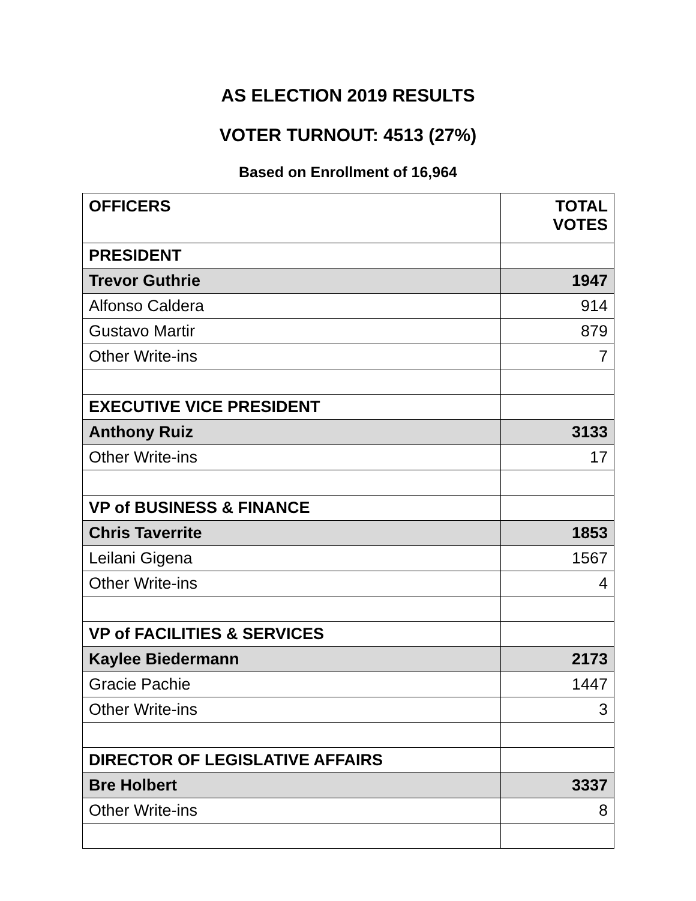AS ELECTION 2019 RESULTS
VOTER TURNOUT: 4513 (27%)
Based on Enrollment of 16,964
| OFFICERS | TOTAL VOTES |
| --- | --- |
| PRESIDENT | |
| Trevor Guthrie | 1947 |
| Alfonso Caldera | 914 |
| Gustavo Martir | 879 |
| Other Write-ins | 7 |
| EXECUTIVE VICE PRESIDENT | |
| Anthony Ruiz | 3133 |
| Other Write-ins | 17 |
| VP of BUSINESS & FINANCE | |
| Chris Taverrite | 1853 |
| Leilani Gigena | 1567 |
| Other Write-ins | 4 |
| VP of FACILITIES & SERVICES | |
| Kaylee Biedermann | 2173 |
| Gracie Pachie | 1447 |
| Other Write-ins | 3 |
| DIRECTOR OF LEGISLATIVE AFFAIRS | |
| Bre Holbert | 3337 |
| Other Write-ins | 8 |